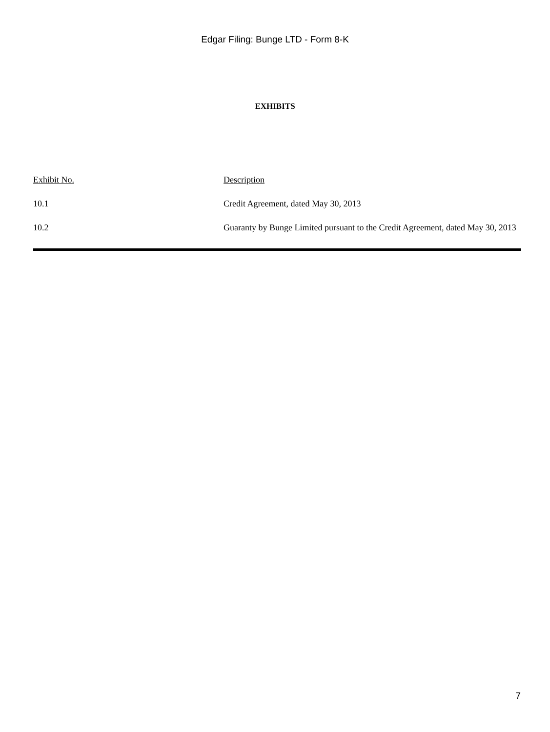Edgar Filing: Bunge LTD - Form 8-K
EXHIBITS
| Exhibit No. | Description |
| --- | --- |
| 10.1 | Credit Agreement, dated May 30, 2013 |
| 10.2 | Guaranty by Bunge Limited pursuant to the Credit Agreement, dated May 30, 2013 |
7